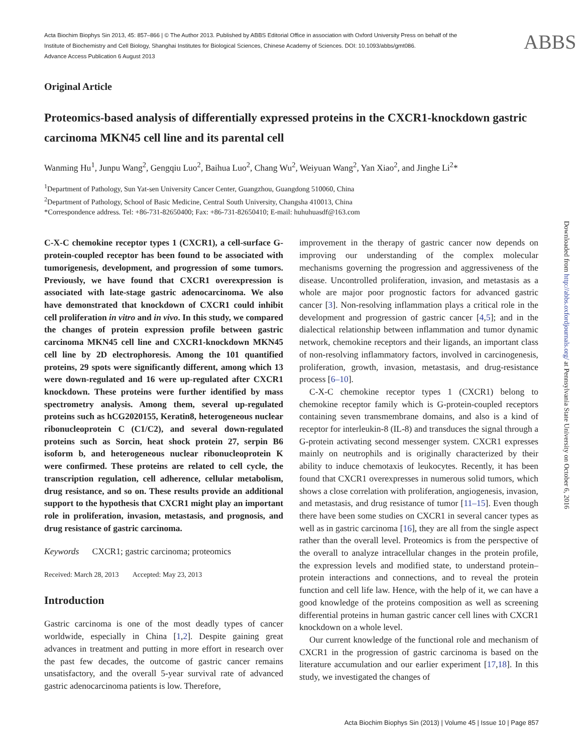ABBS
Acta Biochim Biophys Sin 2013, 45: 857–866 | © The Author 2013. Published by ABBS Editorial Office in association with Oxford University Press on behalf of the Institute of Biochemistry and Cell Biology, Shanghai Institutes for Biological Sciences, Chinese Academy of Sciences. DOI: 10.1093/abbs/gmt086.
Advance Access Publication 6 August 2013
Original Article
Proteomics-based analysis of differentially expressed proteins in the CXCR1-knockdown gastric carcinoma MKN45 cell line and its parental cell
Wanming Hu<sup>1</sup>, Junpu Wang<sup>2</sup>, Gengqiu Luo<sup>2</sup>, Baihua Luo<sup>2</sup>, Chang Wu<sup>2</sup>, Weiyuan Wang<sup>2</sup>, Yan Xiao<sup>2</sup>, and Jinghe Li<sup>2</sup>*
<sup>1</sup> Department of Pathology, Sun Yat-sen University Cancer Center, Guangzhou, Guangdong 510060, China
<sup>2</sup> Department of Pathology, School of Basic Medicine, Central South University, Changsha 410013, China
*Correspondence address. Tel: +86-731-82650400; Fax: +86-731-82650410; E-mail: huhuhuasdf@163.com
C-X-C chemokine receptor types 1 (CXCR1), a cell-surface G-protein-coupled receptor has been found to be associated with tumorigenesis, development, and progression of some tumors. Previously, we have found that CXCR1 overexpression is associated with late-stage gastric adenocarcinoma. We also have demonstrated that knockdown of CXCR1 could inhibit cell proliferation in vitro and in vivo. In this study, we compared the changes of protein expression profile between gastric carcinoma MKN45 cell line and CXCR1-knockdown MKN45 cell line by 2D electrophoresis. Among the 101 quantified proteins, 29 spots were significantly different, among which 13 were down-regulated and 16 were up-regulated after CXCR1 knockdown. These proteins were further identified by mass spectrometry analysis. Among them, several up-regulated proteins such as hCG2020155, Keratin8, heterogeneous nuclear ribonucleoprotein C (C1/C2), and several down-regulated proteins such as Sorcin, heat shock protein 27, serpin B6 isoform b, and heterogeneous nuclear ribonucleoprotein K were confirmed. These proteins are related to cell cycle, the transcription regulation, cell adherence, cellular metabolism, drug resistance, and so on. These results provide an additional support to the hypothesis that CXCR1 might play an important role in proliferation, invasion, metastasis, and prognosis, and drug resistance of gastric carcinoma.
Keywords CXCR1; gastric carcinoma; proteomics
Received: March 28, 2013 Accepted: May 23, 2013
Introduction
Gastric carcinoma is one of the most deadly types of cancer worldwide, especially in China [1,2]. Despite gaining great advances in treatment and putting in more effort in research over the past few decades, the outcome of gastric cancer remains unsatisfactory, and the overall 5-year survival rate of advanced gastric adenocarcinoma patients is low. Therefore,
improvement in the therapy of gastric cancer now depends on improving our understanding of the complex molecular mechanisms governing the progression and aggressiveness of the disease. Uncontrolled proliferation, invasion, and metastasis as a whole are major poor prognostic factors for advanced gastric cancer [3]. Non-resolving inflammation plays a critical role in the development and progression of gastric cancer [4,5]; and in the dialectical relationship between inflammation and tumor dynamic network, chemokine receptors and their ligands, an important class of non-resolving inflammatory factors, involved in carcinogenesis, proliferation, growth, invasion, metastasis, and drug-resistance process [6–10].
C-X-C chemokine receptor types 1 (CXCR1) belong to chemokine receptor family which is G-protein-coupled receptors containing seven transmembrane domains, and also is a kind of receptor for interleukin-8 (IL-8) and transduces the signal through a G-protein activating second messenger system. CXCR1 expresses mainly on neutrophils and is originally characterized by their ability to induce chemotaxis of leukocytes. Recently, it has been found that CXCR1 overexpresses in numerous solid tumors, which shows a close correlation with proliferation, angiogenesis, invasion, and metastasis, and drug resistance of tumor [11–15]. Even though there have been some studies on CXCR1 in several cancer types as well as in gastric carcinoma [16], they are all from the single aspect rather than the overall level. Proteomics is from the perspective of the overall to analyze intracellular changes in the protein profile, the expression levels and modified state, to understand protein–protein interactions and connections, and to reveal the protein function and cell life law. Hence, with the help of it, we can have a good knowledge of the proteins composition as well as screening differential proteins in human gastric cancer cell lines with CXCR1 knockdown on a whole level.
Our current knowledge of the functional role and mechanism of CXCR1 in the progression of gastric carcinoma is based on the literature accumulation and our earlier experiment [17,18]. In this study, we investigated the changes of
Downloaded from http://abbs.oxfordjournals.org/ at Pennsylvania State University on October 6, 2016
Acta Biochim Biophys Sin (2013) | Volume 45 | Issue 10 | Page 857